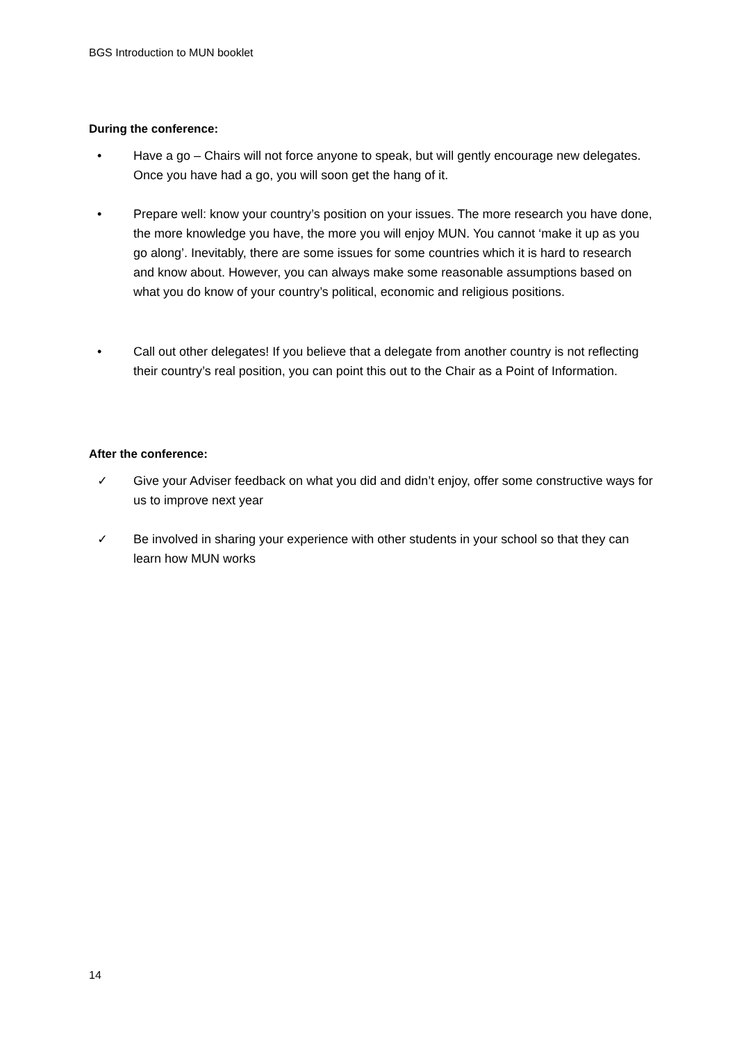BGS Introduction to MUN booklet
During the conference:
• Have a go – Chairs will not force anyone to speak, but will gently encourage new delegates. Once you have had a go, you will soon get the hang of it.
• Prepare well: know your country’s position on your issues. The more research you have done, the more knowledge you have, the more you will enjoy MUN. You cannot ‘make it up as you go along’. Inevitably, there are some issues for some countries which it is hard to research and know about. However, you can always make some reasonable assumptions based on what you do know of your country’s political, economic and religious positions.
• Call out other delegates! If you believe that a delegate from another country is not reflecting their country’s real position, you can point this out to the Chair as a Point of Information.
After the conference:
✓ Give your Adviser feedback on what you did and didn’t enjoy, offer some constructive ways for us to improve next year
✓ Be involved in sharing your experience with other students in your school so that they can learn how MUN works
14